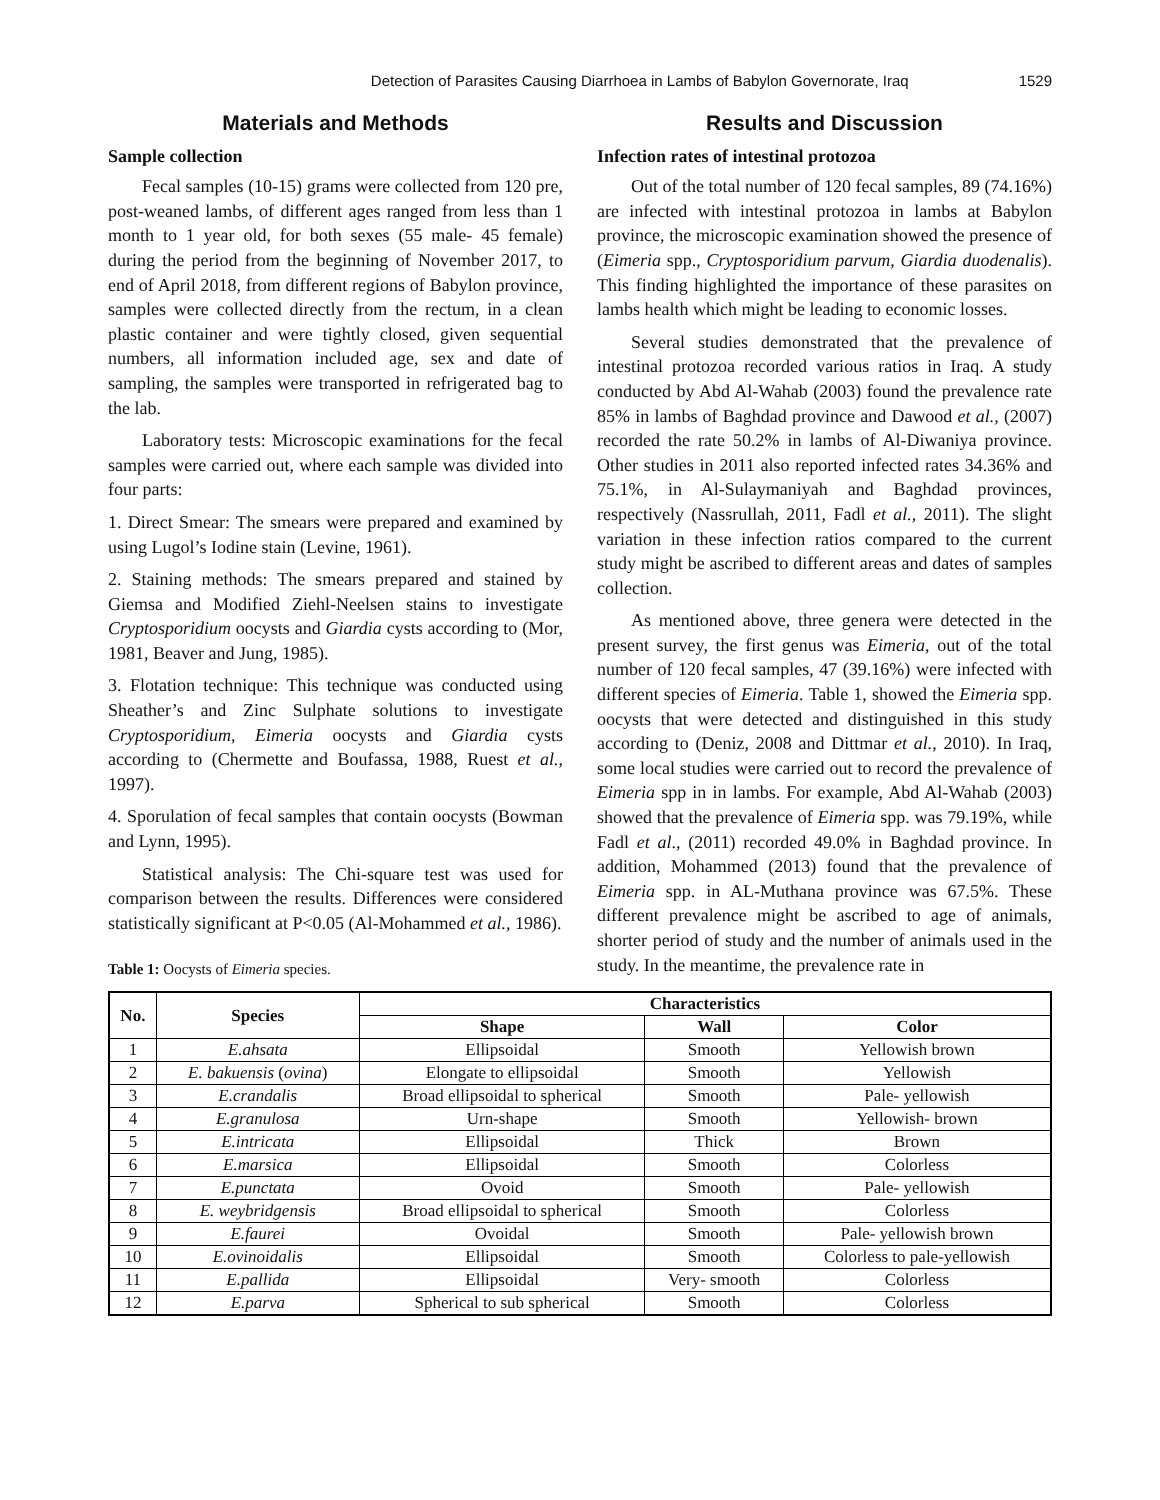Detection of Parasites Causing Diarrhoea in Lambs of Babylon Governorate, Iraq 1529
Materials and Methods
Sample collection
Fecal samples (10-15) grams were collected from 120 pre, post-weaned lambs, of different ages ranged from less than 1 month to 1 year old, for both sexes (55 male- 45 female) during the period from the beginning of November 2017, to end of April 2018, from different regions of Babylon province, samples were collected directly from the rectum, in a clean plastic container and were tightly closed, given sequential numbers, all information included age, sex and date of sampling, the samples were transported in refrigerated bag to the lab.
Laboratory tests: Microscopic examinations for the fecal samples were carried out, where each sample was divided into four parts:
1. Direct Smear: The smears were prepared and examined by using Lugol’s Iodine stain (Levine, 1961).
2. Staining methods: The smears prepared and stained by Giemsa and Modified Ziehl-Neelsen stains to investigate Cryptosporidium oocysts and Giardia cysts according to (Mor, 1981, Beaver and Jung, 1985).
3. Flotation technique: This technique was conducted using Sheather’s and Zinc Sulphate solutions to investigate Cryptosporidium, Eimeria oocysts and Giardia cysts according to (Chermette and Boufassa, 1988, Ruest et al., 1997).
4. Sporulation of fecal samples that contain oocysts (Bowman and Lynn, 1995).
Statistical analysis: The Chi-square test was used for comparison between the results. Differences were considered statistically significant at P<0.05 (Al-Mohammed et al., 1986).
Table 1: Oocysts of Eimeria species.
Results and Discussion
Infection rates of intestinal protozoa
Out of the total number of 120 fecal samples, 89 (74.16%) are infected with intestinal protozoa in lambs at Babylon province, the microscopic examination showed the presence of (Eimeria spp., Cryptosporidium parvum, Giardia duodenalis). This finding highlighted the importance of these parasites on lambs health which might be leading to economic losses.
Several studies demonstrated that the prevalence of intestinal protozoa recorded various ratios in Iraq. A study conducted by Abd Al-Wahab (2003) found the prevalence rate 85% in lambs of Baghdad province and Dawood et al., (2007) recorded the rate 50.2% in lambs of Al-Diwaniya province. Other studies in 2011 also reported infected rates 34.36% and 75.1%, in Al-Sulaymaniyah and Baghdad provinces, respectively (Nassrullah, 2011, Fadl et al., 2011). The slight variation in these infection ratios compared to the current study might be ascribed to different areas and dates of samples collection.
As mentioned above, three genera were detected in the present survey, the first genus was Eimeria, out of the total number of 120 fecal samples, 47 (39.16%) were infected with different species of Eimeria. Table 1, showed the Eimeria spp. oocysts that were detected and distinguished in this study according to (Deniz, 2008 and Dittmar et al., 2010). In Iraq, some local studies were carried out to record the prevalence of Eimeria spp in in lambs. For example, Abd Al-Wahab (2003) showed that the prevalence of Eimeria spp. was 79.19%, while Fadl et al., (2011) recorded 49.0% in Baghdad province. In addition, Mohammed (2013) found that the prevalence of Eimeria spp. in AL-Muthana province was 67.5%. These different prevalence might be ascribed to age of animals, shorter period of study and the number of animals used in the study. In the meantime, the prevalence rate in
| No. | Species | Characteristics | | |
| --- | --- | --- | --- | --- |
| | | Shape | Wall | Color |
| 1 | E.ahsata | Ellipsoidal | Smooth | Yellowish brown |
| 2 | E. bakuensis ( ovina ) | Elongate to ellipsoidal | Smooth | Yellowish |
| 3 | E.crandalis | Broad ellipsoidal to spherical | Smooth | Pale- yellowish |
| 4 | E.granulosa | Urn-shape | Smooth | Yellowish- brown |
| 5 | E.intricata | Ellipsoidal | Thick | Brown |
| 6 | E.marsica | Ellipsoidal | Smooth | Colorless |
| 7 | E.punctata | Ovoid | Smooth | Pale- yellowish |
| 8 | E. weybridgensis | Broad ellipsoidal to spherical | Smooth | Colorless |
| 9 | E.faurei | Ovoidal | Smooth | Pale- yellowish brown |
| 10 | E.ovinoidalis | Ellipsoidal | Smooth | Colorless to pale-yellowish |
| 11 | E.pallida | Ellipsoidal | Very- smooth | Colorless |
| 12 | E.parva | Spherical to sub spherical | Smooth | Colorless |